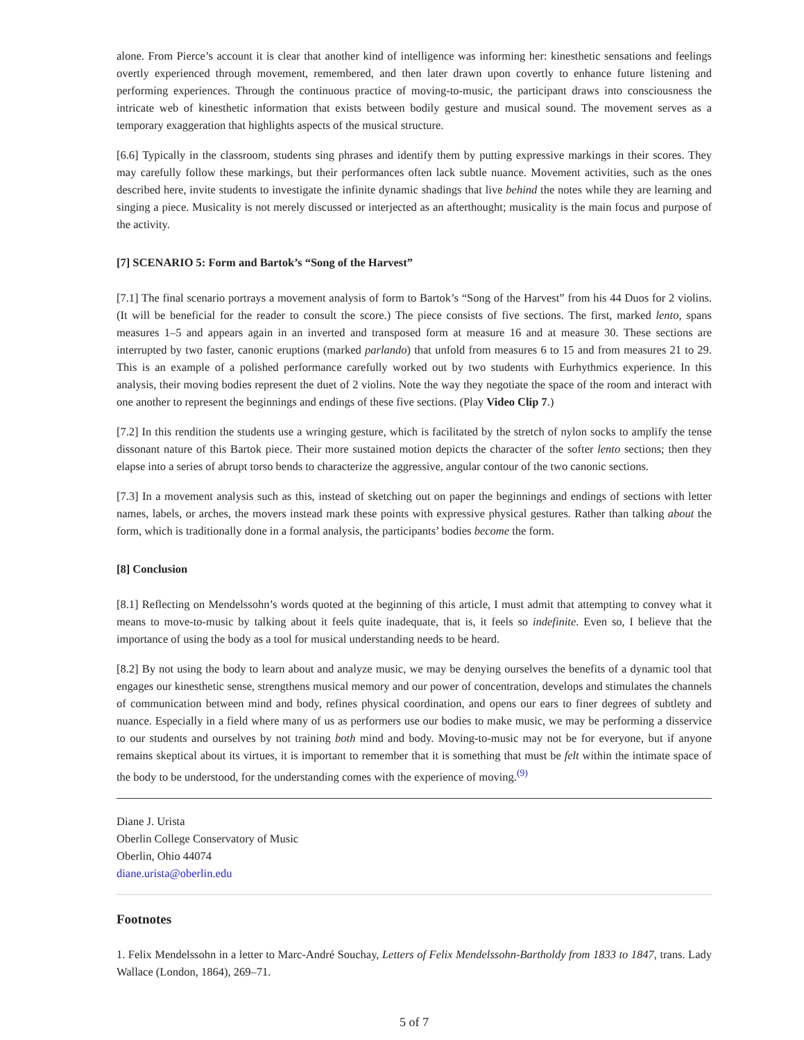alone. From Pierce’s account it is clear that another kind of intelligence was informing her: kinesthetic sensations and feelings overtly experienced through movement, remembered, and then later drawn upon covertly to enhance future listening and performing experiences. Through the continuous practice of moving-to-music, the participant draws into consciousness the intricate web of kinesthetic information that exists between bodily gesture and musical sound. The movement serves as a temporary exaggeration that highlights aspects of the musical structure.
[6.6] Typically in the classroom, students sing phrases and identify them by putting expressive markings in their scores. They may carefully follow these markings, but their performances often lack subtle nuance. Movement activities, such as the ones described here, invite students to investigate the infinite dynamic shadings that live behind the notes while they are learning and singing a piece. Musicality is not merely discussed or interjected as an afterthought; musicality is the main focus and purpose of the activity.
[7] SCENARIO 5: Form and Bartok’s “Song of the Harvest”
[7.1] The final scenario portrays a movement analysis of form to Bartok’s “Song of the Harvest” from his 44 Duos for 2 violins. (It will be beneficial for the reader to consult the score.) The piece consists of five sections. The first, marked lento, spans measures 1–5 and appears again in an inverted and transposed form at measure 16 and at measure 30. These sections are interrupted by two faster, canonic eruptions (marked parlando) that unfold from measures 6 to 15 and from measures 21 to 29. This is an example of a polished performance carefully worked out by two students with Eurhythmics experience. In this analysis, their moving bodies represent the duet of 2 violins. Note the way they negotiate the space of the room and interact with one another to represent the beginnings and endings of these five sections. (Play Video Clip 7.)
[7.2] In this rendition the students use a wringing gesture, which is facilitated by the stretch of nylon socks to amplify the tense dissonant nature of this Bartok piece. Their more sustained motion depicts the character of the softer lento sections; then they elapse into a series of abrupt torso bends to characterize the aggressive, angular contour of the two canonic sections.
[7.3] In a movement analysis such as this, instead of sketching out on paper the beginnings and endings of sections with letter names, labels, or arches, the movers instead mark these points with expressive physical gestures. Rather than talking about the form, which is traditionally done in a formal analysis, the participants’ bodies become the form.
[8] Conclusion
[8.1] Reflecting on Mendelssohn’s words quoted at the beginning of this article, I must admit that attempting to convey what it means to move-to-music by talking about it feels quite inadequate, that is, it feels so indefinite. Even so, I believe that the importance of using the body as a tool for musical understanding needs to be heard.
[8.2] By not using the body to learn about and analyze music, we may be denying ourselves the benefits of a dynamic tool that engages our kinesthetic sense, strengthens musical memory and our power of concentration, develops and stimulates the channels of communication between mind and body, refines physical coordination, and opens our ears to finer degrees of subtlety and nuance. Especially in a field where many of us as performers use our bodies to make music, we may be performing a disservice to our students and ourselves by not training both mind and body. Moving-to-music may not be for everyone, but if anyone remains skeptical about its virtues, it is important to remember that it is something that must be felt within the intimate space of the body to be understood, for the understanding comes with the experience of moving.<sup>(9)</sup>
Diane J. Urista
Oberlin College Conservatory of Music
Oberlin, Ohio 44074
diane.urista@oberlin.edu
Footnotes
1. Felix Mendelssohn in a letter to Marc-André Souchay, Letters of Felix Mendelssohn-Bartholdy from 1833 to 1847, trans. Lady Wallace (London, 1864), 269–71.
5 of 7